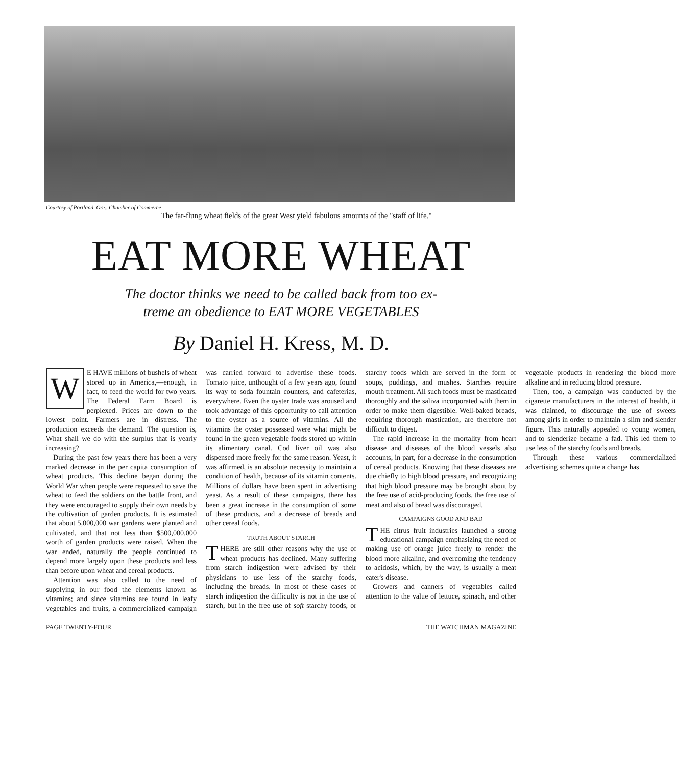Courtesy of Portland, Ore., Chamber of Commerce
The far-flung wheat fields of the great West yield fabulous amounts of the "staff of life."
EAT MORE WHEAT
The doctor thinks we need to be called back from too ex-
treme an obedience to EAT MORE VEGETABLES
By Daniel H. Kress, M. D.
WE HAVE millions of bushels of wheat stored up in America,—enough, in fact, to feed the world for two years. The Federal Farm Board is perplexed. Prices are down to the lowest point. Farmers are in distress. The production exceeds the demand. The question is, What shall we do with the surplus that is yearly increasing?
During the past few years there has been a very marked decrease in the per capita consumption of wheat products. This decline began during the World War when people were requested to save the wheat to feed the soldiers on the battle front, and they were encouraged to supply their own needs by the cultivation of garden products. It is estimated that about 5,000,000 war gardens were planted and cultivated, and that not less than $500,000,000 worth of garden products were raised. When the war ended, naturally the people continued to depend more largely upon these products and less than before upon wheat and cereal products.
Attention was also called to the need of supplying in our food the elements known as vitamins; and since vitamins are found in leafy vegetables and fruits, a commercialized campaign was carried forward to advertise these foods. Tomato juice, unthought of a few years ago, found its way to soda fountain counters, and cafeterias, everywhere. Even the oyster trade was aroused and took advantage of this opportunity to call attention to the oyster as a source of vitamins. All the vitamins the oyster possessed were what might be found in the green vegetable foods stored up within its alimentary canal. Cod liver oil was also dispensed more freely for the same reason. Yeast, it was affirmed, is an absolute necessity to maintain a condition of health, because of its vitamin contents. Millions of dollars have been spent in advertising yeast. As a result of these campaigns, there has been a great increase in the consumption of some of these products, and a decrease of breads and other cereal foods.
TRUTH ABOUT STARCH
THERE are still other reasons why the use of wheat products has declined. Many suffering from starch indigestion were advised by their physicians to use less of the starchy foods, including the breads. In most of these cases of starch indigestion the difficulty is not in the use of starch, but in the free use of soft starchy foods, or starchy foods which are served in the form of soups, puddings, and mushes. Starches require mouth treatment. All such foods must be masticated thoroughly and the saliva incorporated with them in order to make them digestible. Well-baked breads, requiring thorough mastication, are therefore not difficult to digest.
The rapid increase in the mortality from heart disease and diseases of the blood vessels also accounts, in part, for a decrease in the consumption of cereal products. Knowing that these diseases are due chiefly to high blood pressure, and recognizing that high blood pressure may be brought about by the free use of acid-producing foods, the free use of meat and also of bread was discouraged.
CAMPAIGNS GOOD AND BAD
THE citrus fruit industries launched a strong educational campaign emphasizing the need of making use of orange juice freely to render the blood more alkaline, and overcoming the tendency to acidosis, which, by the way, is usually a meat eater's disease.
Growers and canners of vegetables called attention to the value of lettuce, spinach, and other vegetable products in rendering the blood more alkaline and in reducing blood pressure.
Then, too, a campaign was conducted by the cigarette manufacturers in the interest of health, it was claimed, to discourage the use of sweets among girls in order to maintain a slim and slender figure. This naturally appealed to young women, and to slenderize became a fad. This led them to use less of the starchy foods and breads.
Through these various commercialized advertising schemes quite a change has
PAGE TWENTY-FOUR THE WATCHMAN MAGAZINE